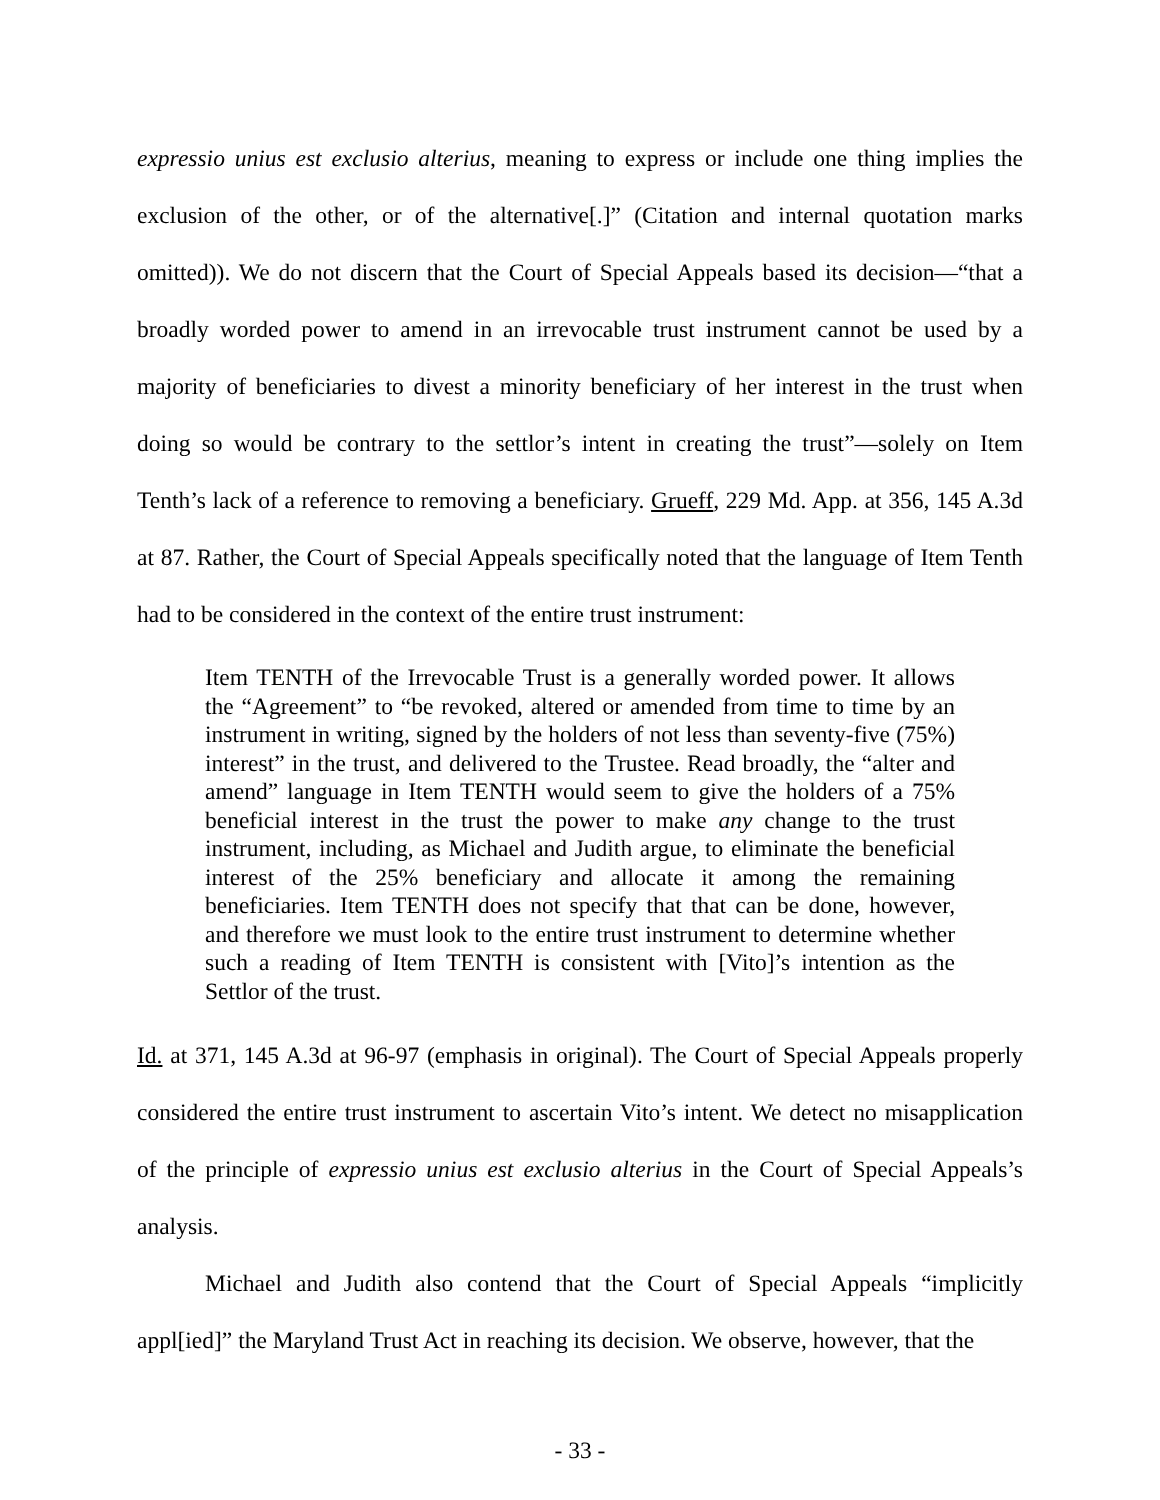expressio unius est exclusio alterius, meaning to express or include one thing implies the exclusion of the other, or of the alternative[.]” (Citation and internal quotation marks omitted)). We do not discern that the Court of Special Appeals based its decision—“that a broadly worded power to amend in an irrevocable trust instrument cannot be used by a majority of beneficiaries to divest a minority beneficiary of her interest in the trust when doing so would be contrary to the settlor’s intent in creating the trust”—solely on Item Tenth’s lack of a reference to removing a beneficiary. Grueff, 229 Md. App. at 356, 145 A.3d at 87. Rather, the Court of Special Appeals specifically noted that the language of Item Tenth had to be considered in the context of the entire trust instrument:
Item TENTH of the Irrevocable Trust is a generally worded power. It allows the “Agreement” to “be revoked, altered or amended from time to time by an instrument in writing, signed by the holders of not less than seventy-five (75%) interest” in the trust, and delivered to the Trustee. Read broadly, the “alter and amend” language in Item TENTH would seem to give the holders of a 75% beneficial interest in the trust the power to make any change to the trust instrument, including, as Michael and Judith argue, to eliminate the beneficial interest of the 25% beneficiary and allocate it among the remaining beneficiaries. Item TENTH does not specify that that can be done, however, and therefore we must look to the entire trust instrument to determine whether such a reading of Item TENTH is consistent with [Vito]’s intention as the Settlor of the trust.
Id. at 371, 145 A.3d at 96-97 (emphasis in original). The Court of Special Appeals properly considered the entire trust instrument to ascertain Vito’s intent. We detect no misapplication of the principle of expressio unius est exclusio alterius in the Court of Special Appeals’s analysis.
Michael and Judith also contend that the Court of Special Appeals “implicitly appl[ied]” the Maryland Trust Act in reaching its decision. We observe, however, that the
- 33 -